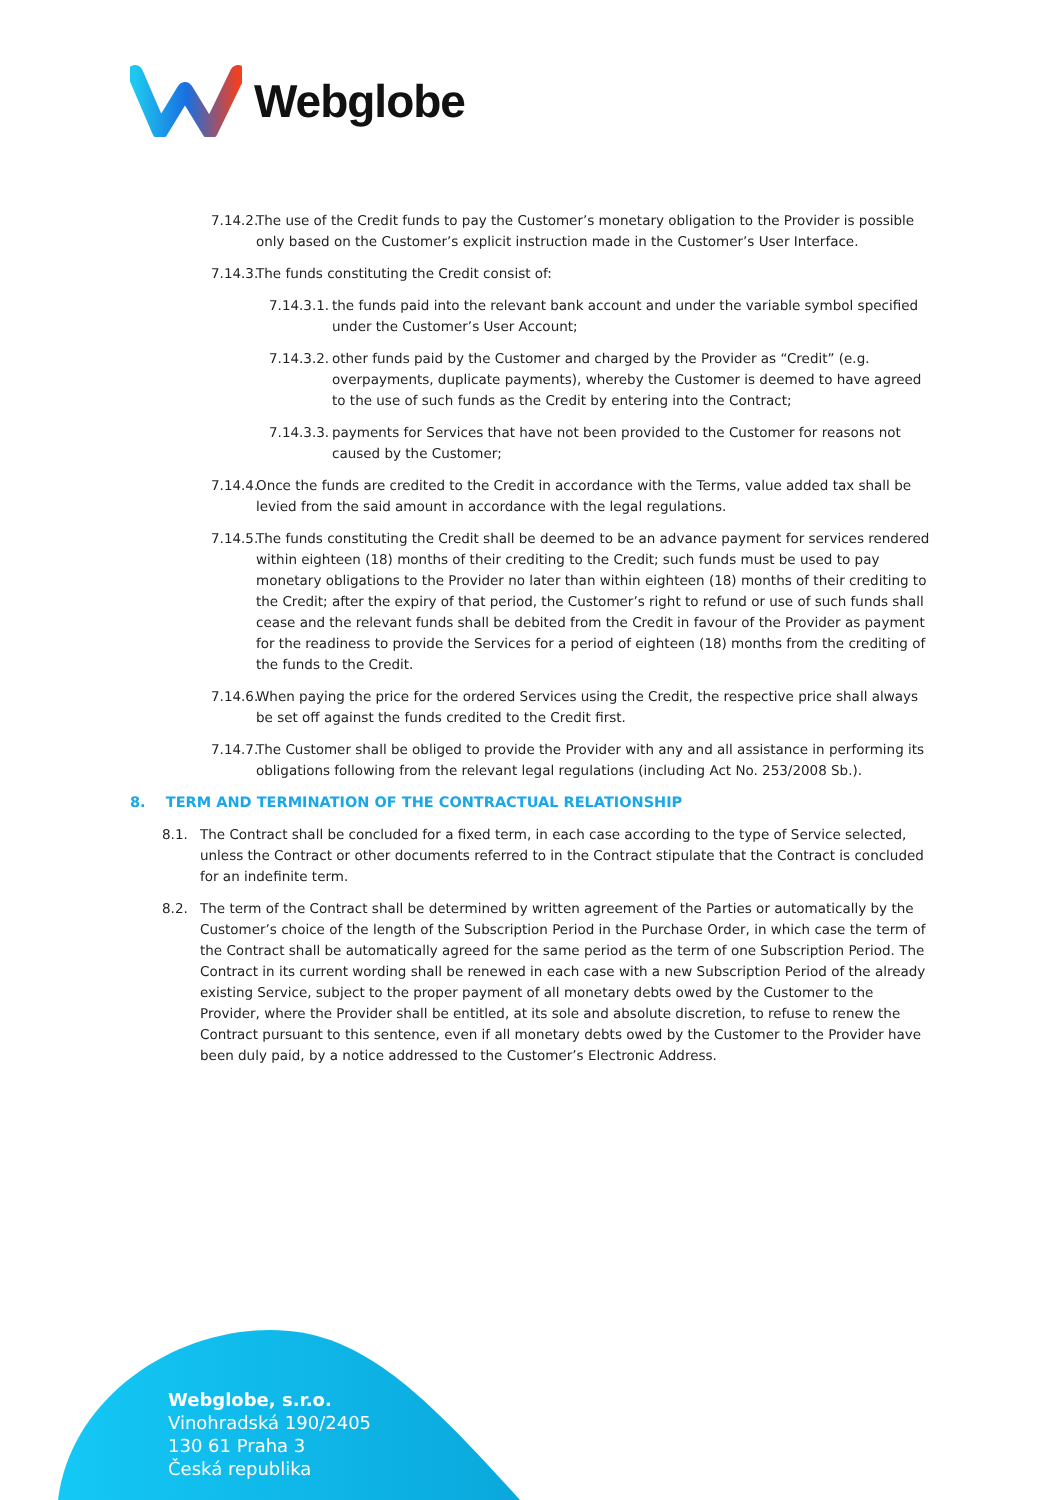Webglobe
7.14.2.
The use of the Credit funds to pay the Customer’s monetary obligation to the Provider is possible only based on the Customer’s explicit instruction made in the Customer’s User Interface.
7.14.3.
The funds constituting the Credit consist of:
7.14.3.1.
the funds paid into the relevant bank account and under the variable symbol specified under the Customer’s User Account;
7.14.3.2.
other funds paid by the Customer and charged by the Provider as “Credit” (e.g. overpayments, duplicate payments), whereby the Customer is deemed to have agreed to the use of such funds as the Credit by entering into the Contract;
7.14.3.3.
payments for Services that have not been provided to the Customer for reasons not caused by the Customer;
7.14.4.
Once the funds are credited to the Credit in accordance with the Terms, value added tax shall be levied from the said amount in accordance with the legal regulations.
7.14.5.
The funds constituting the Credit shall be deemed to be an advance payment for services rendered within eighteen (18) months of their crediting to the Credit; such funds must be used to pay monetary obligations to the Provider no later than within eighteen (18) months of their crediting to the Credit; after the expiry of that period, the Customer’s right to refund or use of such funds shall cease and the relevant funds shall be debited from the Credit in favour of the Provider as payment for the readiness to provide the Services for a period of eighteen (18) months from the crediting of the funds to the Credit.
7.14.6.
When paying the price for the ordered Services using the Credit, the respective price shall always be set off against the funds credited to the Credit first.
7.14.7.
The Customer shall be obliged to provide the Provider with any and all assistance in performing its obligations following from the relevant legal regulations (including Act No. 253/2008 Sb.).
8. TERM AND TERMINATION OF THE CONTRACTUAL RELATIONSHIP
8.1. The Contract shall be concluded for a fixed term, in each case according to the type of Service selected, unless the Contract or other documents referred to in the Contract stipulate that the Contract is concluded for an indefinite term.
8.2. The term of the Contract shall be determined by written agreement of the Parties or automatically by the Customer’s choice of the length of the Subscription Period in the Purchase Order, in which case the term of the Contract shall be automatically agreed for the same period as the term of one Subscription Period. The Contract in its current wording shall be renewed in each case with a new Subscription Period of the already existing Service, subject to the proper payment of all monetary debts owed by the Customer to the Provider, where the Provider shall be entitled, at its sole and absolute discretion, to refuse to renew the Contract pursuant to this sentence, even if all monetary debts owed by the Customer to the Provider have been duly paid, by a notice addressed to the Customer’s Electronic Address.
Webglobe, s.r.o.
Vinohradská 190/2405
130 61 Praha 3
Česká republika